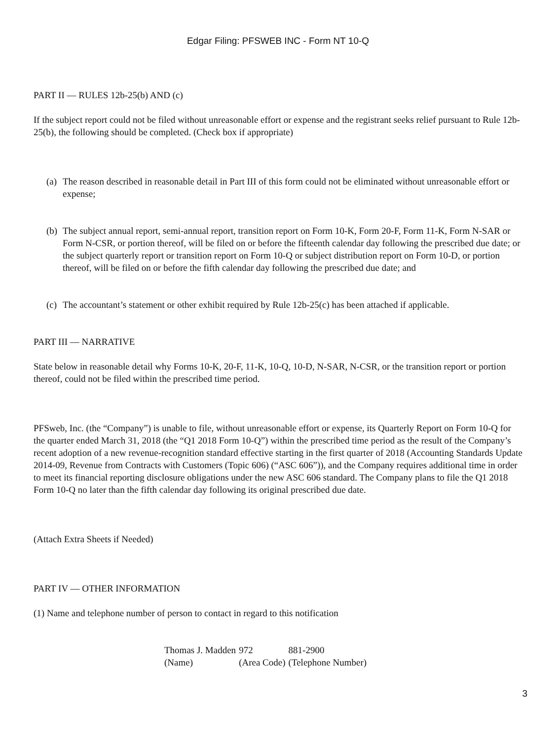Edgar Filing: PFSWEB INC - Form NT 10-Q
PART II — RULES 12b-25(b) AND (c)
If the subject report could not be filed without unreasonable effort or expense and the registrant seeks relief pursuant to Rule 12b-25(b), the following should be completed. (Check box if appropriate)
(a) The reason described in reasonable detail in Part III of this form could not be eliminated without unreasonable effort or expense;
(b) The subject annual report, semi-annual report, transition report on Form 10-K, Form 20-F, Form 11-K, Form N-SAR or Form N-CSR, or portion thereof, will be filed on or before the fifteenth calendar day following the prescribed due date; or the subject quarterly report or transition report on Form 10-Q or subject distribution report on Form 10-D, or portion thereof, will be filed on or before the fifth calendar day following the prescribed due date; and
(c) The accountant’s statement or other exhibit required by Rule 12b-25(c) has been attached if applicable.
PART III — NARRATIVE
State below in reasonable detail why Forms 10-K, 20-F, 11-K, 10-Q, 10-D, N-SAR, N-CSR, or the transition report or portion thereof, could not be filed within the prescribed time period.
PFSweb, Inc. (the “Company”) is unable to file, without unreasonable effort or expense, its Quarterly Report on Form 10-Q for the quarter ended March 31, 2018 (the “Q1 2018 Form 10-Q”) within the prescribed time period as the result of the Company’s recent adoption of a new revenue-recognition standard effective starting in the first quarter of 2018 (Accounting Standards Update 2014-09, Revenue from Contracts with Customers (Topic 606) (“ASC 606”)), and the Company requires additional time in order to meet its financial reporting disclosure obligations under the new ASC 606 standard. The Company plans to file the Q1 2018 Form 10-Q no later than the fifth calendar day following its original prescribed due date.
(Attach Extra Sheets if Needed)
PART IV — OTHER INFORMATION
(1) Name and telephone number of person to contact in regard to this notification
| Thomas J. Madden | 972 | 881-2900 |
| (Name) | (Area Code) | (Telephone Number) |
3